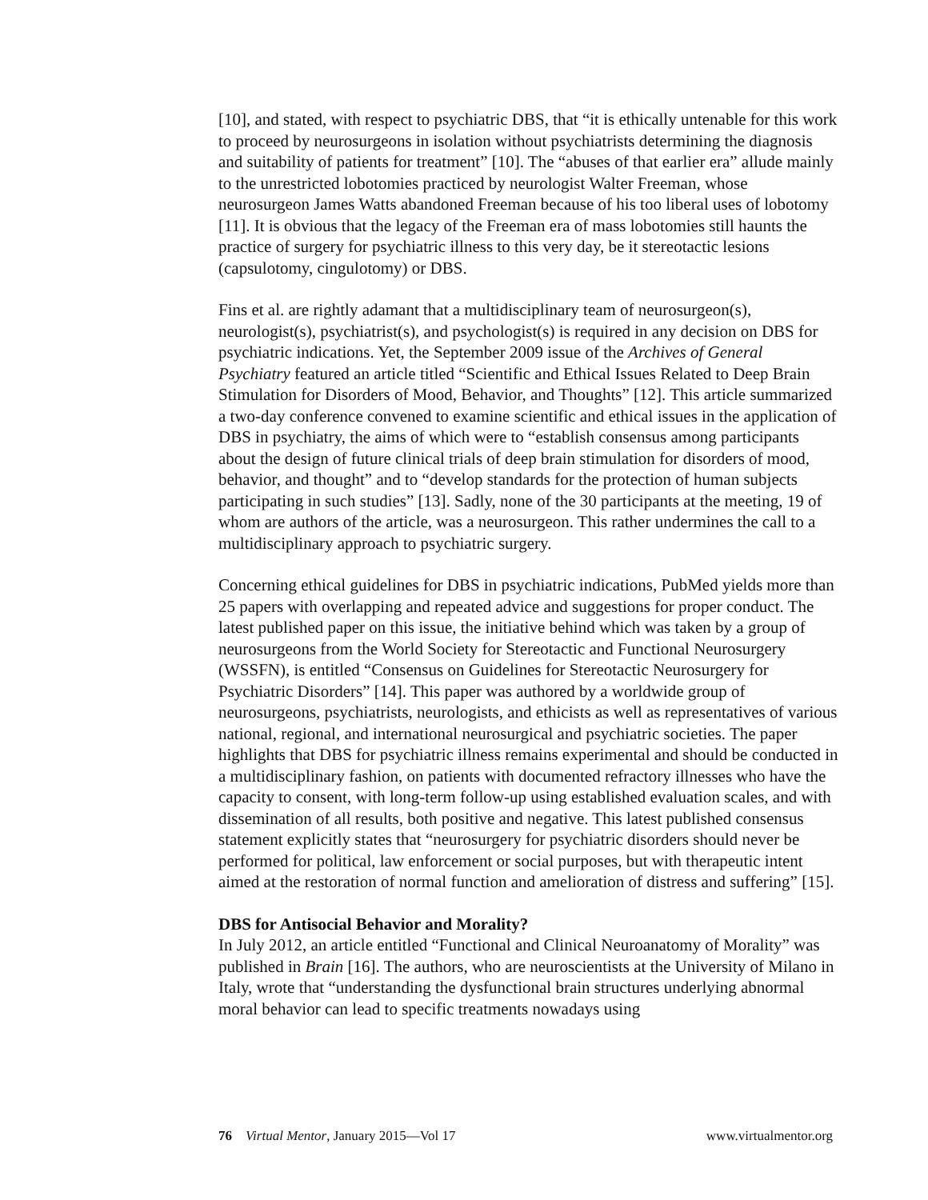[10], and stated, with respect to psychiatric DBS, that “it is ethically untenable for this work to proceed by neurosurgeons in isolation without psychiatrists determining the diagnosis and suitability of patients for treatment” [10]. The “abuses of that earlier era” allude mainly to the unrestricted lobotomies practiced by neurologist Walter Freeman, whose neurosurgeon James Watts abandoned Freeman because of his too liberal uses of lobotomy [11]. It is obvious that the legacy of the Freeman era of mass lobotomies still haunts the practice of surgery for psychiatric illness to this very day, be it stereotactic lesions (capsulotomy, cingulotomy) or DBS.
Fins et al. are rightly adamant that a multidisciplinary team of neurosurgeon(s), neurologist(s), psychiatrist(s), and psychologist(s) is required in any decision on DBS for psychiatric indications. Yet, the September 2009 issue of the Archives of General Psychiatry featured an article titled “Scientific and Ethical Issues Related to Deep Brain Stimulation for Disorders of Mood, Behavior, and Thoughts” [12]. This article summarized a two-day conference convened to examine scientific and ethical issues in the application of DBS in psychiatry, the aims of which were to “establish consensus among participants about the design of future clinical trials of deep brain stimulation for disorders of mood, behavior, and thought” and to “develop standards for the protection of human subjects participating in such studies” [13]. Sadly, none of the 30 participants at the meeting, 19 of whom are authors of the article, was a neurosurgeon. This rather undermines the call to a multidisciplinary approach to psychiatric surgery.
Concerning ethical guidelines for DBS in psychiatric indications, PubMed yields more than 25 papers with overlapping and repeated advice and suggestions for proper conduct. The latest published paper on this issue, the initiative behind which was taken by a group of neurosurgeons from the World Society for Stereotactic and Functional Neurosurgery (WSSFN), is entitled “Consensus on Guidelines for Stereotactic Neurosurgery for Psychiatric Disorders” [14]. This paper was authored by a worldwide group of neurosurgeons, psychiatrists, neurologists, and ethicists as well as representatives of various national, regional, and international neurosurgical and psychiatric societies. The paper highlights that DBS for psychiatric illness remains experimental and should be conducted in a multidisciplinary fashion, on patients with documented refractory illnesses who have the capacity to consent, with long-term follow-up using established evaluation scales, and with dissemination of all results, both positive and negative. This latest published consensus statement explicitly states that “neurosurgery for psychiatric disorders should never be performed for political, law enforcement or social purposes, but with therapeutic intent aimed at the restoration of normal function and amelioration of distress and suffering” [15].
DBS for Antisocial Behavior and Morality?
In July 2012, an article entitled “Functional and Clinical Neuroanatomy of Morality” was published in Brain [16]. The authors, who are neuroscientists at the University of Milano in Italy, wrote that “understanding the dysfunctional brain structures underlying abnormal moral behavior can lead to specific treatments nowadays using
76 Virtual Mentor, January 2015—Vol 17 www.virtualmentor.org